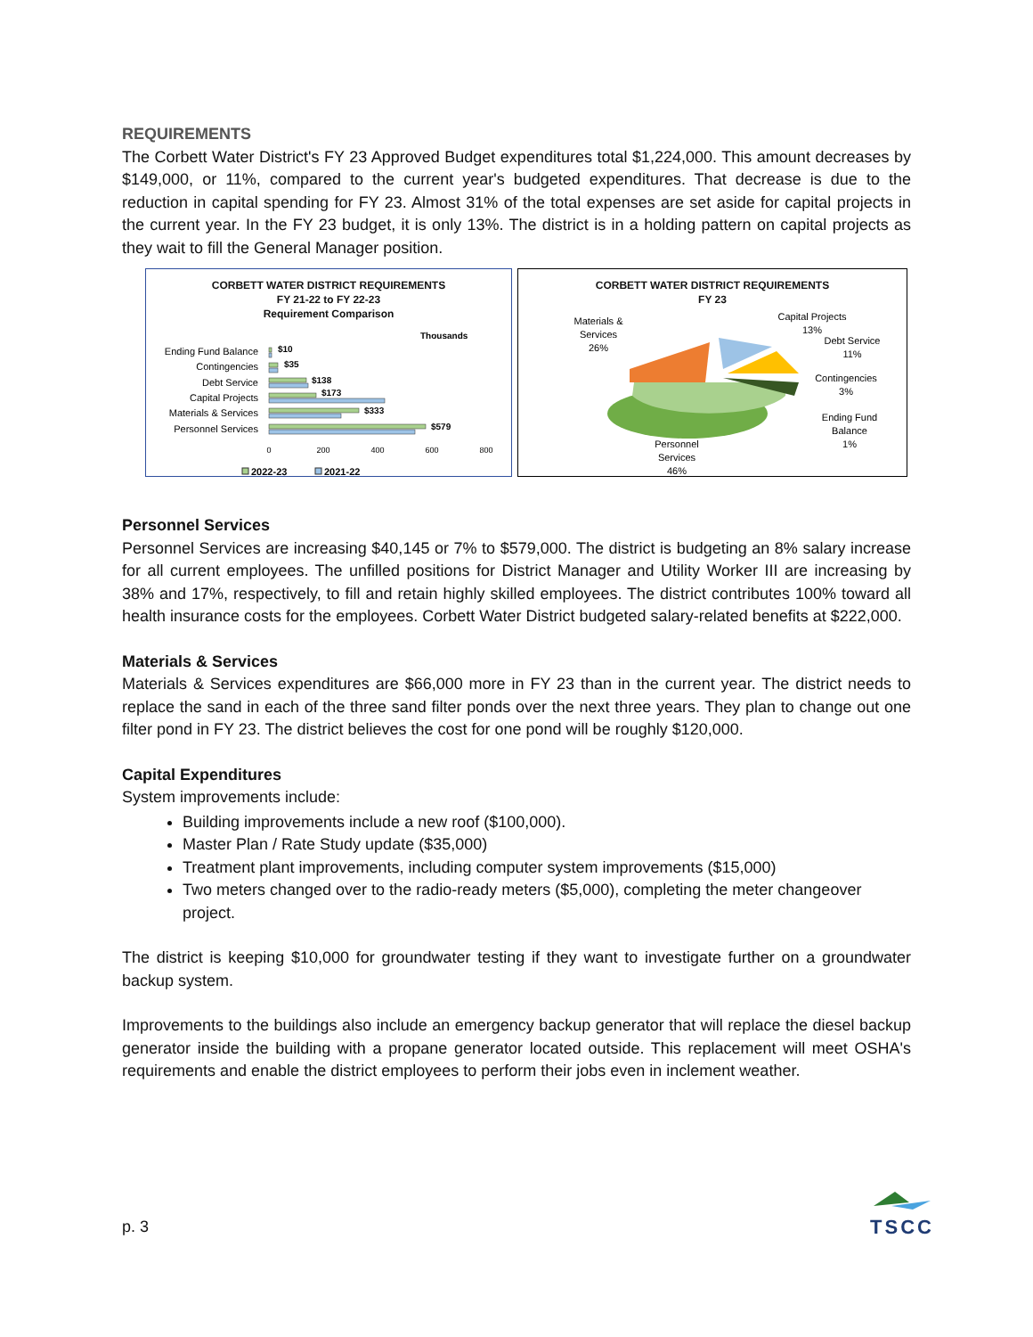REQUIREMENTS
The Corbett Water District's FY 23 Approved Budget expenditures total $1,224,000. This amount decreases by $149,000, or 11%, compared to the current year's budgeted expenditures. That decrease is due to the reduction in capital spending for FY 23. Almost 31% of the total expenses are set aside for capital projects in the current year. In the FY 23 budget, it is only 13%. The district is in a holding pattern on capital projects as they wait to fill the General Manager position.
CORBETT WATER DISTRICT REQUIREMENTS
FY 21-22 to FY 22-23
Requirement Comparison
Thousands
Ending Fund Balance
Contingencies
Debt Service
Capital Projects
Materials & Services
Personnel Services
$10
$35
$138
$173
$333
$579
0
200
400
600
800
2022-23
2021-22
CORBETT WATER DISTRICT REQUIREMENTS
FY 23
Materials &
Services
26%
Capital Projects
13%
Debt Service
11%
Contingencies
3%
Ending Fund
Balance
1%
Personnel
Services
46%
Personnel Services
Personnel Services are increasing $40,145 or 7% to $579,000. The district is budgeting an 8% salary increase for all current employees. The unfilled positions for District Manager and Utility Worker III are increasing by 38% and 17%, respectively, to fill and retain highly skilled employees. The district contributes 100% toward all health insurance costs for the employees. Corbett Water District budgeted salary-related benefits at $222,000.
Materials & Services
Materials & Services expenditures are $66,000 more in FY 23 than in the current year. The district needs to replace the sand in each of the three sand filter ponds over the next three years. They plan to change out one filter pond in FY 23. The district believes the cost for one pond will be roughly $120,000.
Capital Expenditures
System improvements include:
Building improvements include a new roof ($100,000).
Master Plan / Rate Study update ($35,000)
Treatment plant improvements, including computer system improvements ($15,000)
Two meters changed over to the radio-ready meters ($5,000), completing the meter changeover project.
The district is keeping $10,000 for groundwater testing if they want to investigate further on a groundwater backup system.
Improvements to the buildings also include an emergency backup generator that will replace the diesel backup generator inside the building with a propane generator located outside. This replacement will meet OSHA's requirements and enable the district employees to perform their jobs even in inclement weather.
p. 3
TSCC